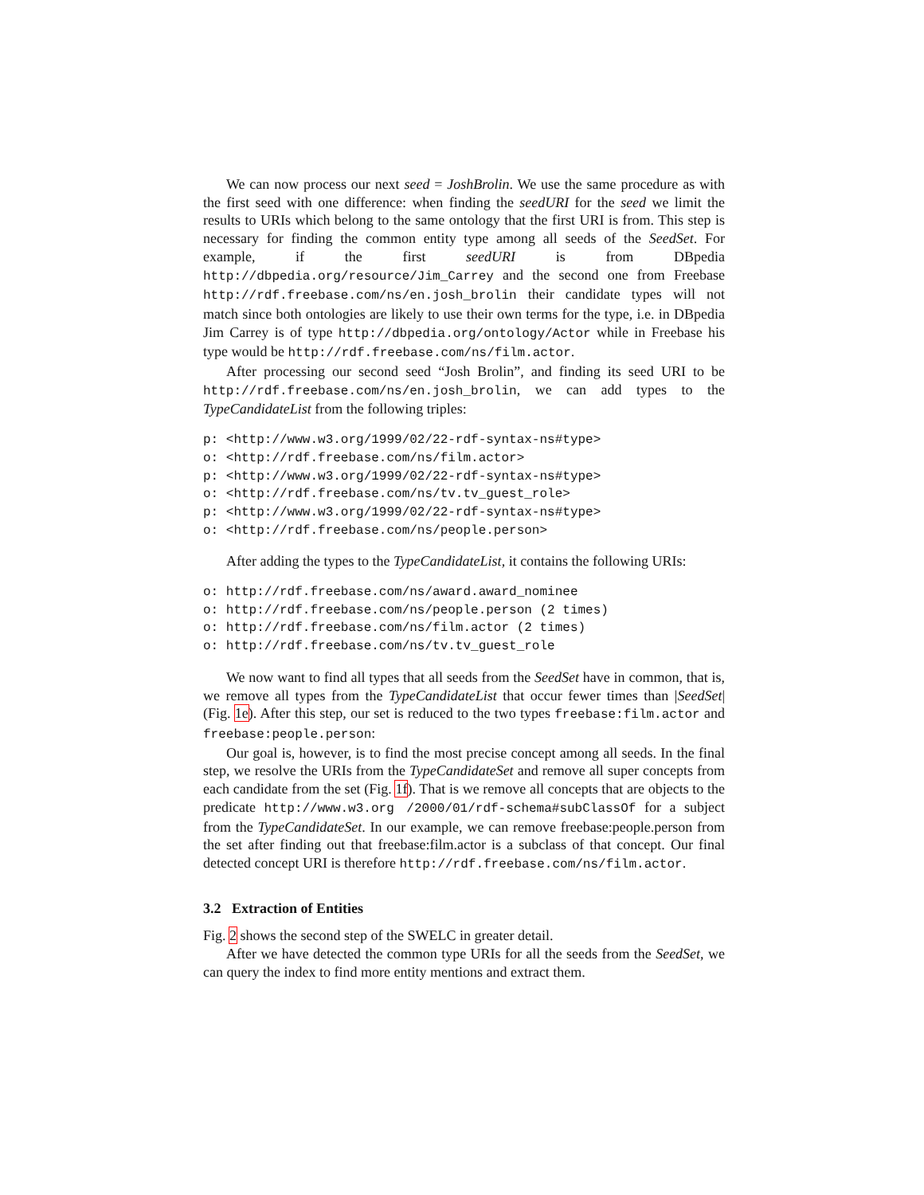We can now process our next seed = JoshBrolin. We use the same procedure as with the first seed with one difference: when finding the seedURI for the seed we limit the results to URIs which belong to the same ontology that the first URI is from. This step is necessary for finding the common entity type among all seeds of the SeedSet. For example, if the first seedURI is from DBpedia http://dbpedia.org/resource/Jim_Carrey and the second one from Freebase http://rdf.freebase.com/ns/en.josh_brolin their candidate types will not match since both ontologies are likely to use their own terms for the type, i.e. in DBpedia Jim Carrey is of type http://dbpedia.org/ontology/Actor while in Freebase his type would be http://rdf.freebase.com/ns/film.actor.
After processing our second seed “Josh Brolin”, and finding its seed URI to be http://rdf.freebase.com/ns/en.josh_brolin, we can add types to the TypeCandidateList from the following triples:
p: <http://www.w3.org/1999/02/22-rdf-syntax-ns#type>
o: <http://rdf.freebase.com/ns/film.actor>
p: <http://www.w3.org/1999/02/22-rdf-syntax-ns#type>
o: <http://rdf.freebase.com/ns/tv.tv_guest_role>
p: <http://www.w3.org/1999/02/22-rdf-syntax-ns#type>
o: <http://rdf.freebase.com/ns/people.person>
After adding the types to the TypeCandidateList, it contains the following URIs:
o: http://rdf.freebase.com/ns/award.award_nominee
o: http://rdf.freebase.com/ns/people.person (2 times)
o: http://rdf.freebase.com/ns/film.actor (2 times)
o: http://rdf.freebase.com/ns/tv.tv_guest_role
We now want to find all types that all seeds from the SeedSet have in common, that is, we remove all types from the TypeCandidateList that occur fewer times than |SeedSet| (Fig. 1e). After this step, our set is reduced to the two types freebase:film.actor and freebase:people.person:
Our goal is, however, is to find the most precise concept among all seeds. In the final step, we resolve the URIs from the TypeCandidateSet and remove all super concepts from each candidate from the set (Fig. 1f). That is we remove all concepts that are objects to the predicate http://www.w3.org /2000/01/rdf-schema#subClassOf for a subject from the TypeCandidateSet. In our example, we can remove freebase:people.person from the set after finding out that freebase:film.actor is a subclass of that concept. Our final detected concept URI is therefore http://rdf.freebase.com/ns/film.actor.
3.2 Extraction of Entities
Fig. 2 shows the second step of the SWELC in greater detail.
After we have detected the common type URIs for all the seeds from the SeedSet, we can query the index to find more entity mentions and extract them.